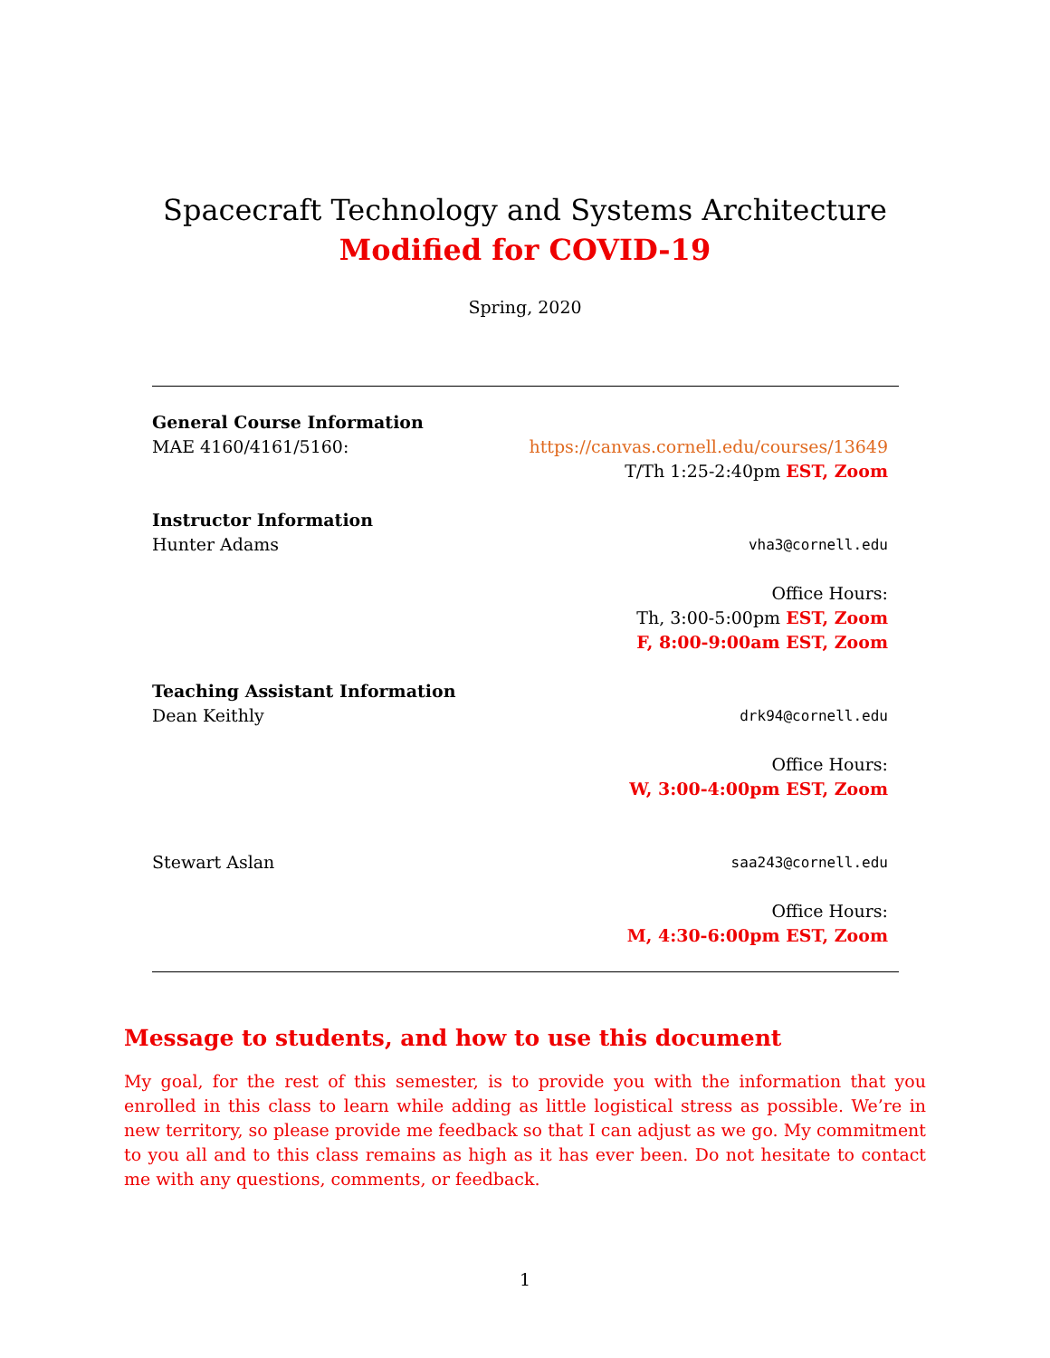Spacecraft Technology and Systems Architecture
Modified for COVID-19
Spring, 2020
General Course Information
MAE 4160/4161/5160: https://canvas.cornell.edu/courses/13649
T/Th 1:25-2:40pm EST, Zoom
Instructor Information
Hunter Adams vha3@cornell.edu
Office Hours:
Th, 3:00-5:00pm EST, Zoom
F, 8:00-9:00am EST, Zoom
Teaching Assistant Information
Dean Keithly drk94@cornell.edu
Office Hours:
W, 3:00-4:00pm EST, Zoom
Stewart Aslan saa243@cornell.edu
Office Hours:
M, 4:30-6:00pm EST, Zoom
Message to students, and how to use this document
My goal, for the rest of this semester, is to provide you with the information that you enrolled in this class to learn while adding as little logistical stress as possible. We’re in new territory, so please provide me feedback so that I can adjust as we go. My commitment to you all and to this class remains as high as it has ever been. Do not hesitate to contact me with any questions, comments, or feedback.
1